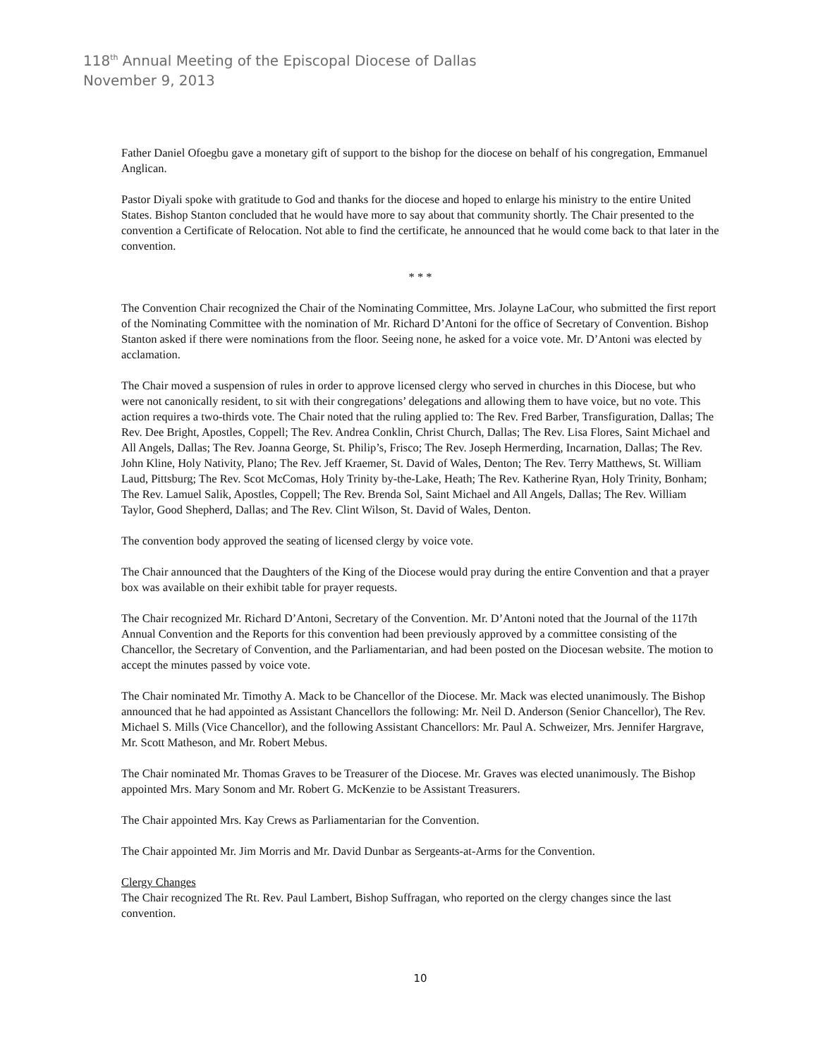118<sup>th</sup> Annual Meeting of the Episcopal Diocese of Dallas
November 9, 2013
Father Daniel Ofoegbu gave a monetary gift of support to the bishop for the diocese on behalf of his congregation, Emmanuel Anglican.
Pastor Diyali spoke with gratitude to God and thanks for the diocese and hoped to enlarge his ministry to the entire United States. Bishop Stanton concluded that he would have more to say about that community shortly. The Chair presented to the convention a Certificate of Relocation. Not able to find the certificate, he announced that he would come back to that later in the convention.
* * *
The Convention Chair recognized the Chair of the Nominating Committee, Mrs. Jolayne LaCour, who submitted the first report of the Nominating Committee with the nomination of Mr. Richard D’Antoni for the office of Secretary of Convention. Bishop Stanton asked if there were nominations from the floor. Seeing none, he asked for a voice vote. Mr. D’Antoni was elected by acclamation.
The Chair moved a suspension of rules in order to approve licensed clergy who served in churches in this Diocese, but who were not canonically resident, to sit with their congregations’ delegations and allowing them to have voice, but no vote. This action requires a two-thirds vote. The Chair noted that the ruling applied to: The Rev. Fred Barber, Transfiguration, Dallas; The Rev. Dee Bright, Apostles, Coppell; The Rev. Andrea Conklin, Christ Church, Dallas; The Rev. Lisa Flores, Saint Michael and All Angels, Dallas; The Rev. Joanna George, St. Philip’s, Frisco; The Rev. Joseph Hermerding, Incarnation, Dallas; The Rev. John Kline, Holy Nativity, Plano; The Rev. Jeff Kraemer, St. David of Wales, Denton; The Rev. Terry Matthews, St. William Laud, Pittsburg; The Rev. Scot McComas, Holy Trinity by-the-Lake, Heath; The Rev. Katherine Ryan, Holy Trinity, Bonham; The Rev. Lamuel Salik, Apostles, Coppell; The Rev. Brenda Sol, Saint Michael and All Angels, Dallas; The Rev. William Taylor, Good Shepherd, Dallas; and The Rev. Clint Wilson, St. David of Wales, Denton.
The convention body approved the seating of licensed clergy by voice vote.
The Chair announced that the Daughters of the King of the Diocese would pray during the entire Convention and that a prayer box was available on their exhibit table for prayer requests.
The Chair recognized Mr. Richard D’Antoni, Secretary of the Convention. Mr. D’Antoni noted that the Journal of the 117th Annual Convention and the Reports for this convention had been previously approved by a committee consisting of the Chancellor, the Secretary of Convention, and the Parliamentarian, and had been posted on the Diocesan website. The motion to accept the minutes passed by voice vote.
The Chair nominated Mr. Timothy A. Mack to be Chancellor of the Diocese. Mr. Mack was elected unanimously. The Bishop announced that he had appointed as Assistant Chancellors the following: Mr. Neil D. Anderson (Senior Chancellor), The Rev. Michael S. Mills (Vice Chancellor), and the following Assistant Chancellors: Mr. Paul A. Schweizer, Mrs. Jennifer Hargrave, Mr. Scott Matheson, and Mr. Robert Mebus.
The Chair nominated Mr. Thomas Graves to be Treasurer of the Diocese. Mr. Graves was elected unanimously. The Bishop appointed Mrs. Mary Sonom and Mr. Robert G. McKenzie to be Assistant Treasurers.
The Chair appointed Mrs. Kay Crews as Parliamentarian for the Convention.
The Chair appointed Mr. Jim Morris and Mr. David Dunbar as Sergeants-at-Arms for the Convention.
Clergy Changes
The Chair recognized The Rt. Rev. Paul Lambert, Bishop Suffragan, who reported on the clergy changes since the last convention.
10